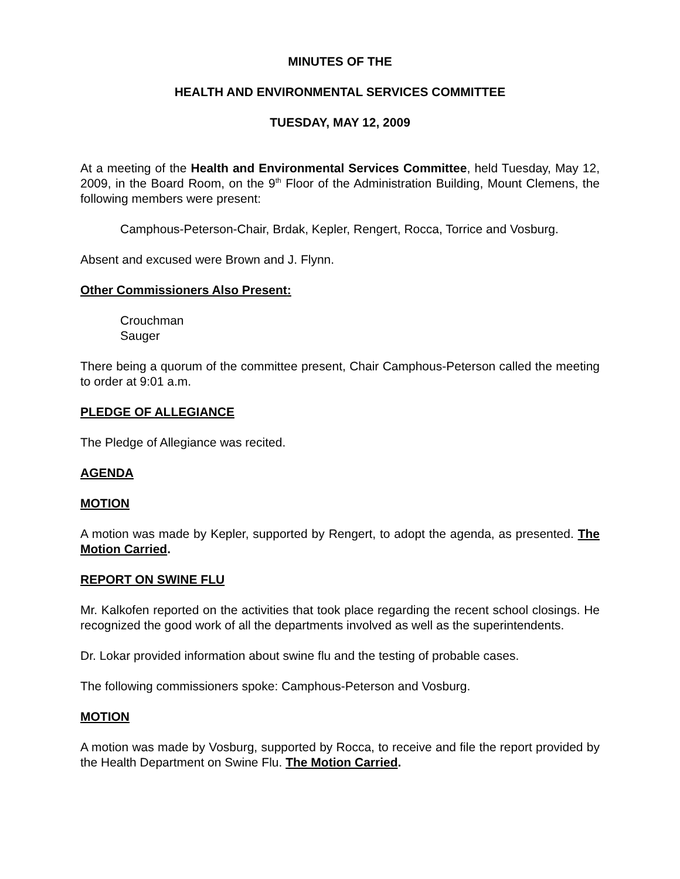MINUTES OF THE
HEALTH AND ENVIRONMENTAL SERVICES COMMITTEE
TUESDAY, MAY 12, 2009
At a meeting of the Health and Environmental Services Committee, held Tuesday, May 12, 2009, in the Board Room, on the 9<sup>th</sup> Floor of the Administration Building, Mount Clemens, the following members were present:
Camphous-Peterson-Chair, Brdak, Kepler, Rengert, Rocca, Torrice and Vosburg.
Absent and excused were Brown and J. Flynn.
Other Commissioners Also Present:
Crouchman
Sauger
There being a quorum of the committee present, Chair Camphous-Peterson called the meeting to order at 9:01 a.m.
PLEDGE OF ALLEGIANCE
The Pledge of Allegiance was recited.
AGENDA
MOTION
A motion was made by Kepler, supported by Rengert, to adopt the agenda, as presented. The Motion Carried.
REPORT ON SWINE FLU
Mr. Kalkofen reported on the activities that took place regarding the recent school closings. He recognized the good work of all the departments involved as well as the superintendents.
Dr. Lokar provided information about swine flu and the testing of probable cases.
The following commissioners spoke: Camphous-Peterson and Vosburg.
MOTION
A motion was made by Vosburg, supported by Rocca, to receive and file the report provided by the Health Department on Swine Flu. The Motion Carried.